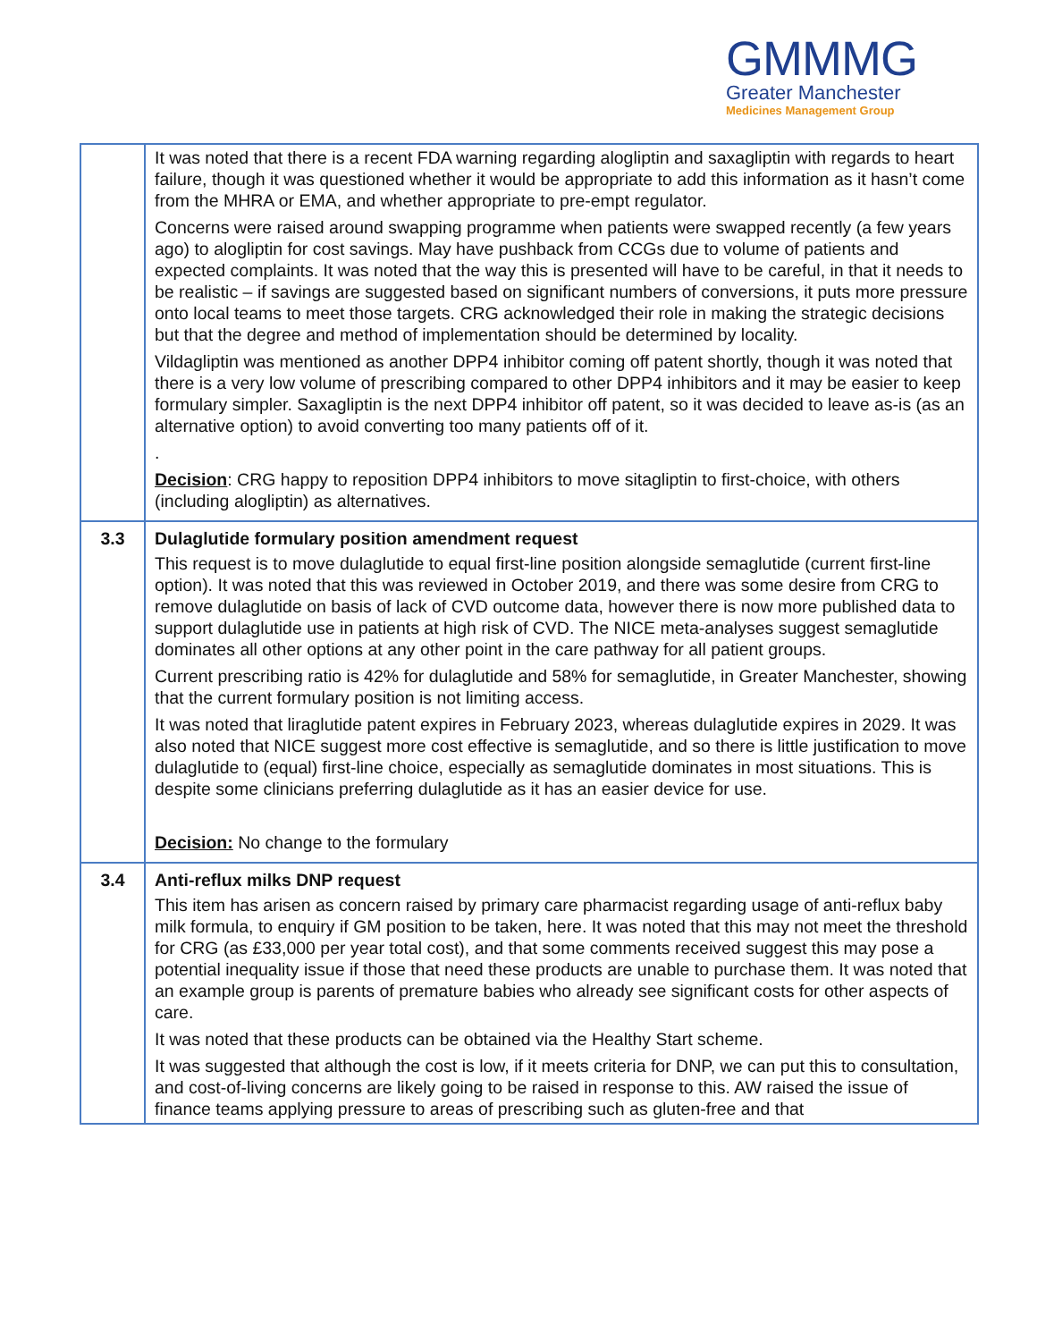GMMMG
Greater Manchester
Medicines Management Group
| | It was noted that there is a recent FDA warning regarding alogliptin and saxagliptin with regards to heart failure, though it was questioned whether it would be appropriate to add this information as it hasn’t come from the MHRA or EMA, and whether appropriate to pre-empt regulator. Concerns were raised around swapping programme when patients were swapped recently (a few years ago) to alogliptin for cost savings. May have pushback from CCGs due to volume of patients and expected complaints. It was noted that the way this is presented will have to be careful, in that it needs to be realistic – if savings are suggested based on significant numbers of conversions, it puts more pressure onto local teams to meet those targets. CRG acknowledged their role in making the strategic decisions but that the degree and method of implementation should be determined by locality. Vildagliptin was mentioned as another DPP4 inhibitor coming off patent shortly, though it was noted that there is a very low volume of prescribing compared to other DPP4 inhibitors and it may be easier to keep formulary simpler. Saxagliptin is the next DPP4 inhibitor off patent, so it was decided to leave as-is (as an alternative option) to avoid converting too many patients off of it. . Decision : CRG happy to reposition DPP4 inhibitors to move sitagliptin to first-choice, with others (including alogliptin) as alternatives. |
| 3.3 | Dulaglutide formulary position amendment request This request is to move dulaglutide to equal first-line position alongside semaglutide (current first-line option). It was noted that this was reviewed in October 2019, and there was some desire from CRG to remove dulaglutide on basis of lack of CVD outcome data, however there is now more published data to support dulaglutide use in patients at high risk of CVD. The NICE meta-analyses suggest semaglutide dominates all other options at any other point in the care pathway for all patient groups. Current prescribing ratio is 42% for dulaglutide and 58% for semaglutide, in Greater Manchester, showing that the current formulary position is not limiting access. It was noted that liraglutide patent expires in February 2023, whereas dulaglutide expires in 2029. It was also noted that NICE suggest more cost effective is semaglutide, and so there is little justification to move dulaglutide to (equal) first-line choice, especially as semaglutide dominates in most situations. This is despite some clinicians preferring dulaglutide as it has an easier device for use. Decision: No change to the formulary |
| 3.4 | Anti-reflux milks DNP request This item has arisen as concern raised by primary care pharmacist regarding usage of anti-reflux baby milk formula, to enquiry if GM position to be taken, here. It was noted that this may not meet the threshold for CRG (as £33,000 per year total cost), and that some comments received suggest this may pose a potential inequality issue if those that need these products are unable to purchase them. It was noted that an example group is parents of premature babies who already see significant costs for other aspects of care. It was noted that these products can be obtained via the Healthy Start scheme. It was suggested that although the cost is low, if it meets criteria for DNP, we can put this to consultation, and cost-of-living concerns are likely going to be raised in response to this. AW raised the issue of finance teams applying pressure to areas of prescribing such as gluten-free and that |